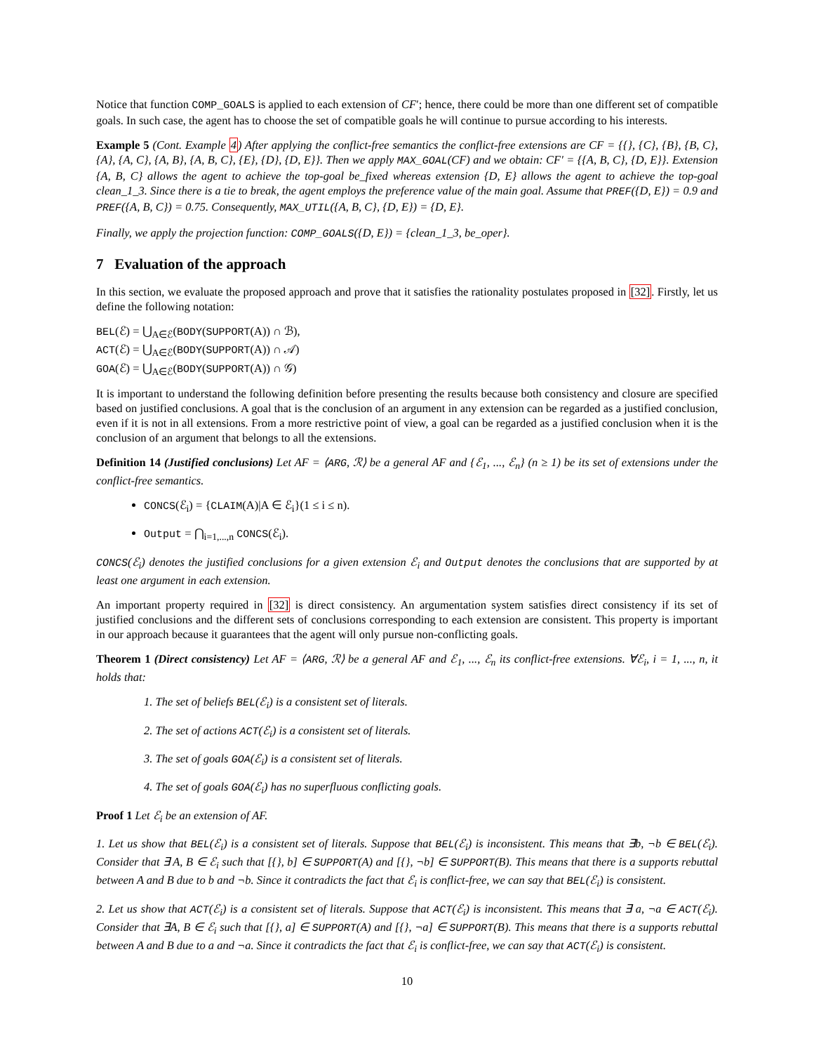Notice that function COMP_GOALS is applied to each extension of CF′; hence, there could be more than one different set of compatible goals. In such case, the agent has to choose the set of compatible goals he will continue to pursue according to his interests.
Example 5 (Cont. Example 4) After applying the conflict-free semantics the conflict-free extensions are CF = {{}, {C}, {B}, {B, C}, {A}, {A, C}, {A, B}, {A, B, C}, {E}, {D}, {D, E}}. Then we apply MAX_GOAL(CF) and we obtain: CF′ = {{A, B, C}, {D, E}}. Extension {A, B, C} allows the agent to achieve the top-goal be_fixed whereas extension {D, E} allows the agent to achieve the top-goal clean_1_3. Since there is a tie to break, the agent employs the preference value of the main goal. Assume that PREF({D, E}) = 0.9 and PREF({A, B, C}) = 0.75. Consequently, MAX_UTIL({A, B, C}, {D, E}) = {D, E}.
Finally, we apply the projection function: COMP_GOALS({D, E}) = {clean_1_3, be_oper}.
7 Evaluation of the approach
In this section, we evaluate the proposed approach and prove that it satisfies the rationality postulates proposed in [32]. Firstly, let us define the following notation:
BEL(ℰ) = ⋃<sub>A∈ℰ</sub>(BODY(SUPPORT(A)) ∩ ℬ),
ACT(ℰ) = ⋃<sub>A∈ℰ</sub>(BODY(SUPPORT(A)) ∩ 𝒜)
GOA(ℰ) = ⋃<sub>A∈ℰ</sub>(BODY(SUPPORT(A)) ∩ 𝒢)
It is important to understand the following definition before presenting the results because both consistency and closure are specified based on justified conclusions. A goal that is the conclusion of an argument in any extension can be regarded as a justified conclusion, even if it is not in all extensions. From a more restrictive point of view, a goal can be regarded as a justified conclusion when it is the conclusion of an argument that belongs to all the extensions.
Definition 14 (Justified conclusions) Let AF = ⟨ARG, ℛ⟩ be a general AF and {ℰ<sub>1</sub>, ..., ℰ<sub>n</sub>} (n ≥ 1) be its set of extensions under the conflict-free semantics.
CONCS(ℰ<sub>i</sub>) = {CLAIM(A)|A ∈ ℰ<sub>i</sub>}(1 ≤ i ≤ n).
Output = ⋂<sub>i=1,...,n</sub> CONCS(ℰ<sub>i</sub>).
CONCS(ℰ<sub>i</sub>) denotes the justified conclusions for a given extension ℰ<sub>i</sub> and Output denotes the conclusions that are supported by at least one argument in each extension.
An important property required in [32] is direct consistency. An argumentation system satisfies direct consistency if its set of justified conclusions and the different sets of conclusions corresponding to each extension are consistent. This property is important in our approach because it guarantees that the agent will only pursue non-conflicting goals.
Theorem 1 (Direct consistency) Let AF = ⟨ARG, ℛ⟩ be a general AF and ℰ<sub>1</sub>, ..., ℰ<sub>n</sub> its conflict-free extensions. ∀ℰ<sub>i</sub>, i = 1, ..., n, it holds that:
1. The set of beliefs BEL(ℰ<sub>i</sub>) is a consistent set of literals.
2. The set of actions ACT(ℰ<sub>i</sub>) is a consistent set of literals.
3. The set of goals GOA(ℰ<sub>i</sub>) is a consistent set of literals.
4. The set of goals GOA(ℰ<sub>i</sub>) has no superfluous conflicting goals.
Proof 1 Let ℰ<sub>i</sub> be an extension of AF.
1. Let us show that BEL(ℰ<sub>i</sub>) is a consistent set of literals. Suppose that BEL(ℰ<sub>i</sub>) is inconsistent. This means that ∃b, ¬b ∈ BEL(ℰ<sub>i</sub>). Consider that ∃ A, B ∈ ℰ<sub>i</sub> such that [{}, b] ∈ SUPPORT(A) and [{}, ¬b] ∈ SUPPORT(B). This means that there is a supports rebuttal between A and B due to b and ¬b. Since it contradicts the fact that ℰ<sub>i</sub> is conflict-free, we can say that BEL(ℰ<sub>i</sub>) is consistent.
2. Let us show that ACT(ℰ<sub>i</sub>) is a consistent set of literals. Suppose that ACT(ℰ<sub>i</sub>) is inconsistent. This means that ∃ a, ¬a ∈ ACT(ℰ<sub>i</sub>). Consider that ∃A, B ∈ ℰ<sub>i</sub> such that [{}, a] ∈ SUPPORT(A) and [{}, ¬a] ∈ SUPPORT(B). This means that there is a supports rebuttal between A and B due to a and ¬a. Since it contradicts the fact that ℰ<sub>i</sub> is conflict-free, we can say that ACT(ℰ<sub>i</sub>) is consistent.
10